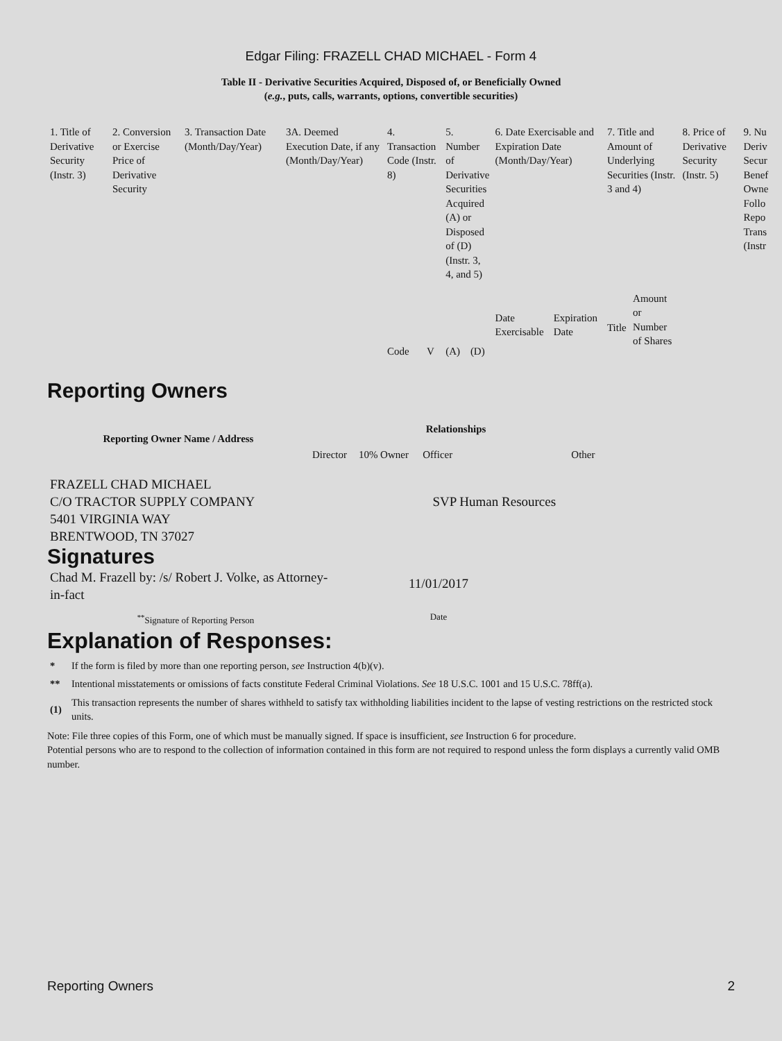Edgar Filing: FRAZELL CHAD MICHAEL - Form 4
Table II - Derivative Securities Acquired, Disposed of, or Beneficially Owned
(e.g., puts, calls, warrants, options, convertible securities)
| 1. Title of Derivative Security (Instr. 3) | 2. Conversion or Exercise Price of Derivative Security | 3. Transaction Date (Month/Day/Year) | 3A. Deemed Execution Date, if any (Month/Day/Year) | 4. Transaction Code (Instr. 8) | | 5. Number of Derivative Securities Acquired (A) or Disposed of (D) (Instr. 3, 4, and 5) | | 6. Date Exercisable and Expiration Date (Month/Day/Year) | | 7. Title and Amount of Underlying Securities (Instr. 3 and 4) | | 8. Price of Derivative Security (Instr. 5) | 9. Nu Deriv Secur Benef Owne Follo Repo Trans (Instr |
| --- | --- | --- | --- | --- | --- | --- | --- | --- | --- | --- | --- | --- | --- |
| | | | | Code | V | (A) | (D) | Date Exercisable | Expiration Date | Title | Amount or Number of Shares | | |
Reporting Owners
| Reporting Owner Name / Address | Relationships | | | |
| --- | --- | --- | --- | --- |
| | Director | 10% Owner | Officer | Other |
| FRAZELL CHAD MICHAEL C/O TRACTOR SUPPLY COMPANY 5401 VIRGINIA WAY BRENTWOOD, TN 37027 | | | SVP Human Resources | |
Signatures
| Chad M. Frazell by: /s/ Robert J. Volke, as Attorney-in-fact | 11/01/2017 |
| <sup>**</sup> Signature of Reporting Person | Date |
Explanation of Responses:
| * | If the form is filed by more than one reporting person, see Instruction 4(b)(v). |
| ** | Intentional misstatements or omissions of facts constitute Federal Criminal Violations. See 18 U.S.C. 1001 and 15 U.S.C. 78ff(a). |
| (1) | This transaction represents the number of shares withheld to satisfy tax withholding liabilities incident to the lapse of vesting restrictions on the restricted stock units. |
Note: File three copies of this Form, one of which must be manually signed. If space is insufficient, see Instruction 6 for procedure.
Potential persons who are to respond to the collection of information contained in this form are not required to respond unless the form displays a currently valid OMB number.
Reporting Owners 2